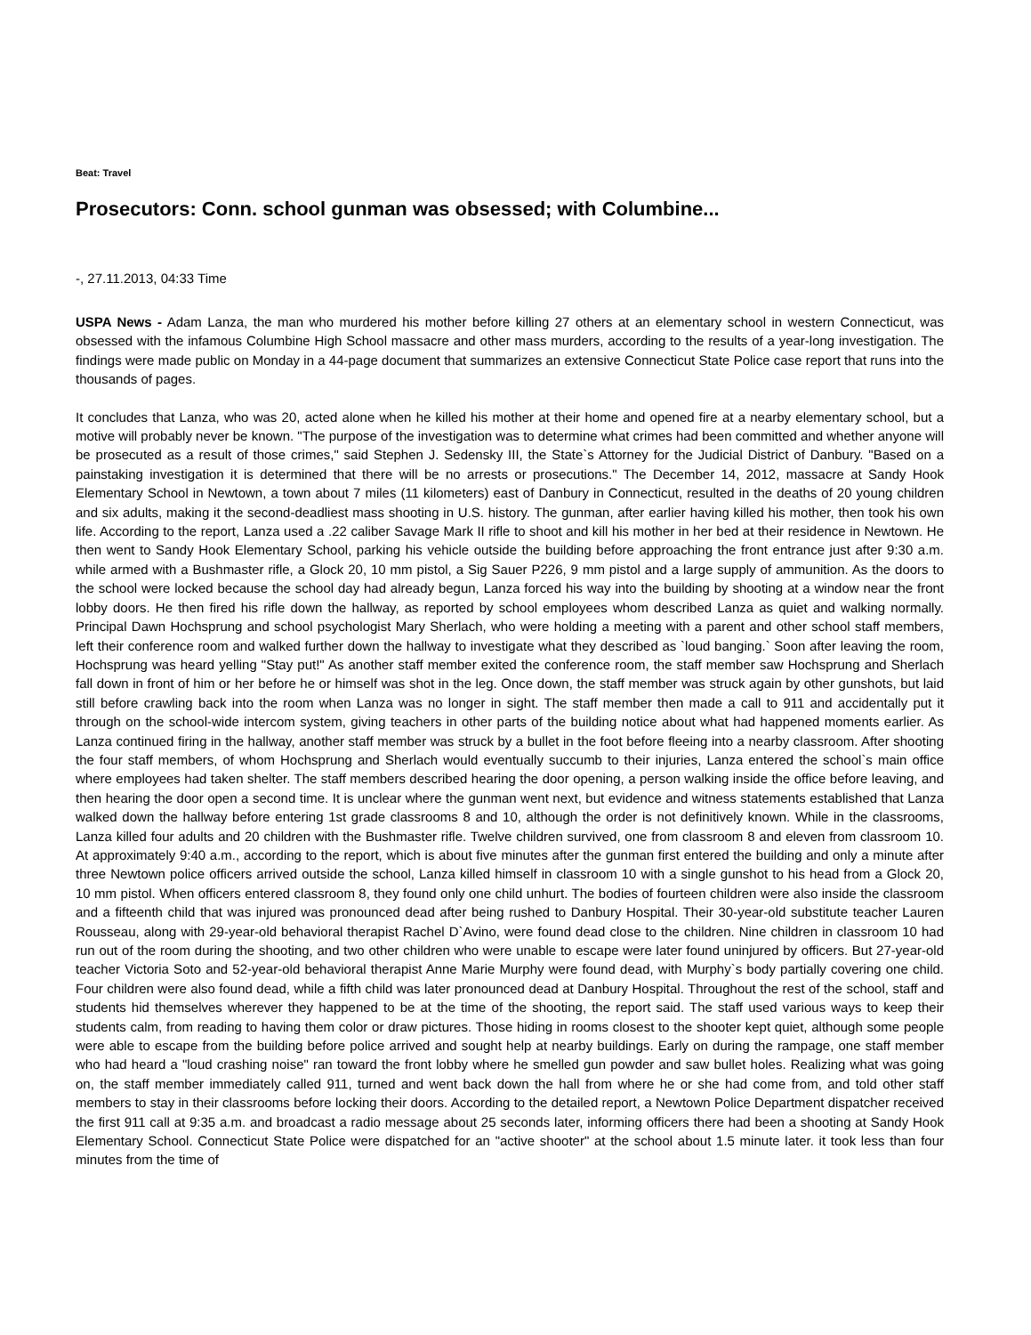Beat: Travel
Prosecutors: Conn. school gunman was obsessed; with Columbine...
-, 27.11.2013, 04:33 Time
USPA News - Adam Lanza, the man who murdered his mother before killing 27 others at an elementary school in western Connecticut, was obsessed with the infamous Columbine High School massacre and other mass murders, according to the results of a year-long investigation. The findings were made public on Monday in a 44-page document that summarizes an extensive Connecticut State Police case report that runs into the thousands of pages.
It concludes that Lanza, who was 20, acted alone when he killed his mother at their home and opened fire at a nearby elementary school, but a motive will probably never be known. "The purpose of the investigation was to determine what crimes had been committed and whether anyone will be prosecuted as a result of those crimes," said Stephen J. Sedensky III, the State`s Attorney for the Judicial District of Danbury. "Based on a painstaking investigation it is determined that there will be no arrests or prosecutions." The December 14, 2012, massacre at Sandy Hook Elementary School in Newtown, a town about 7 miles (11 kilometers) east of Danbury in Connecticut, resulted in the deaths of 20 young children and six adults, making it the second-deadliest mass shooting in U.S. history. The gunman, after earlier having killed his mother, then took his own life. According to the report, Lanza used a .22 caliber Savage Mark II rifle to shoot and kill his mother in her bed at their residence in Newtown. He then went to Sandy Hook Elementary School, parking his vehicle outside the building before approaching the front entrance just after 9:30 a.m. while armed with a Bushmaster rifle, a Glock 20, 10 mm pistol, a Sig Sauer P226, 9 mm pistol and a large supply of ammunition. As the doors to the school were locked because the school day had already begun, Lanza forced his way into the building by shooting at a window near the front lobby doors. He then fired his rifle down the hallway, as reported by school employees whom described Lanza as quiet and walking normally. Principal Dawn Hochsprung and school psychologist Mary Sherlach, who were holding a meeting with a parent and other school staff members, left their conference room and walked further down the hallway to investigate what they described as `loud banging.` Soon after leaving the room, Hochsprung was heard yelling "Stay put!" As another staff member exited the conference room, the staff member saw Hochsprung and Sherlach fall down in front of him or her before he or himself was shot in the leg. Once down, the staff member was struck again by other gunshots, but laid still before crawling back into the room when Lanza was no longer in sight. The staff member then made a call to 911 and accidentally put it through on the school-wide intercom system, giving teachers in other parts of the building notice about what had happened moments earlier. As Lanza continued firing in the hallway, another staff member was struck by a bullet in the foot before fleeing into a nearby classroom. After shooting the four staff members, of whom Hochsprung and Sherlach would eventually succumb to their injuries, Lanza entered the school`s main office where employees had taken shelter. The staff members described hearing the door opening, a person walking inside the office before leaving, and then hearing the door open a second time. It is unclear where the gunman went next, but evidence and witness statements established that Lanza walked down the hallway before entering 1st grade classrooms 8 and 10, although the order is not definitively known. While in the classrooms, Lanza killed four adults and 20 children with the Bushmaster rifle. Twelve children survived, one from classroom 8 and eleven from classroom 10. At approximately 9:40 a.m., according to the report, which is about five minutes after the gunman first entered the building and only a minute after three Newtown police officers arrived outside the school, Lanza killed himself in classroom 10 with a single gunshot to his head from a Glock 20, 10 mm pistol. When officers entered classroom 8, they found only one child unhurt. The bodies of fourteen children were also inside the classroom and a fifteenth child that was injured was pronounced dead after being rushed to Danbury Hospital. Their 30-year-old substitute teacher Lauren Rousseau, along with 29-year-old behavioral therapist Rachel D`Avino, were found dead close to the children. Nine children in classroom 10 had run out of the room during the shooting, and two other children who were unable to escape were later found uninjured by officers. But 27-year-old teacher Victoria Soto and 52-year-old behavioral therapist Anne Marie Murphy were found dead, with Murphy`s body partially covering one child. Four children were also found dead, while a fifth child was later pronounced dead at Danbury Hospital. Throughout the rest of the school, staff and students hid themselves wherever they happened to be at the time of the shooting, the report said. The staff used various ways to keep their students calm, from reading to having them color or draw pictures. Those hiding in rooms closest to the shooter kept quiet, although some people were able to escape from the building before police arrived and sought help at nearby buildings. Early on during the rampage, one staff member who had heard a "loud crashing noise" ran toward the front lobby where he smelled gun powder and saw bullet holes. Realizing what was going on, the staff member immediately called 911, turned and went back down the hall from where he or she had come from, and told other staff members to stay in their classrooms before locking their doors. According to the detailed report, a Newtown Police Department dispatcher received the first 911 call at 9:35 a.m. and broadcast a radio message about 25 seconds later, informing officers there had been a shooting at Sandy Hook Elementary School. Connecticut State Police were dispatched for an "active shooter" at the school about 1.5 minute later. it took less than four minutes from the time of